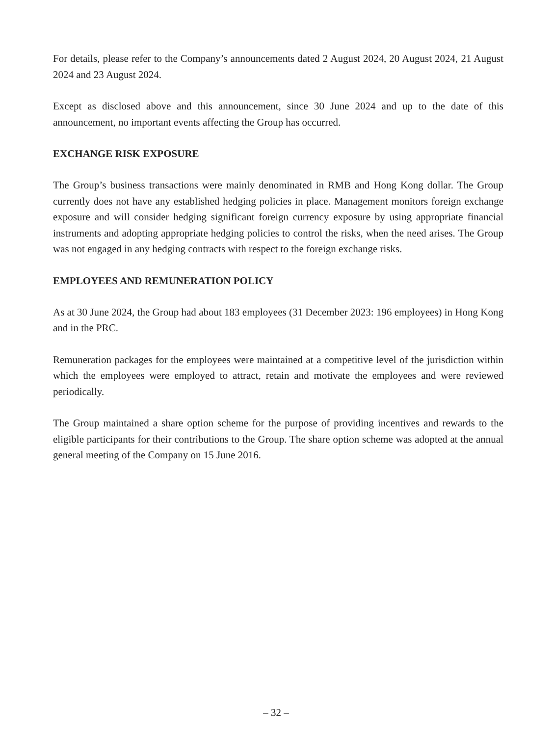For details, please refer to the Company’s announcements dated 2 August 2024, 20 August 2024, 21 August 2024 and 23 August 2024.
Except as disclosed above and this announcement, since 30 June 2024 and up to the date of this announcement, no important events affecting the Group has occurred.
EXCHANGE RISK EXPOSURE
The Group’s business transactions were mainly denominated in RMB and Hong Kong dollar. The Group currently does not have any established hedging policies in place. Management monitors foreign exchange exposure and will consider hedging significant foreign currency exposure by using appropriate financial instruments and adopting appropriate hedging policies to control the risks, when the need arises. The Group was not engaged in any hedging contracts with respect to the foreign exchange risks.
EMPLOYEES AND REMUNERATION POLICY
As at 30 June 2024, the Group had about 183 employees (31 December 2023: 196 employees) in Hong Kong and in the PRC.
Remuneration packages for the employees were maintained at a competitive level of the jurisdiction within which the employees were employed to attract, retain and motivate the employees and were reviewed periodically.
The Group maintained a share option scheme for the purpose of providing incentives and rewards to the eligible participants for their contributions to the Group. The share option scheme was adopted at the annual general meeting of the Company on 15 June 2016.
– 32 –